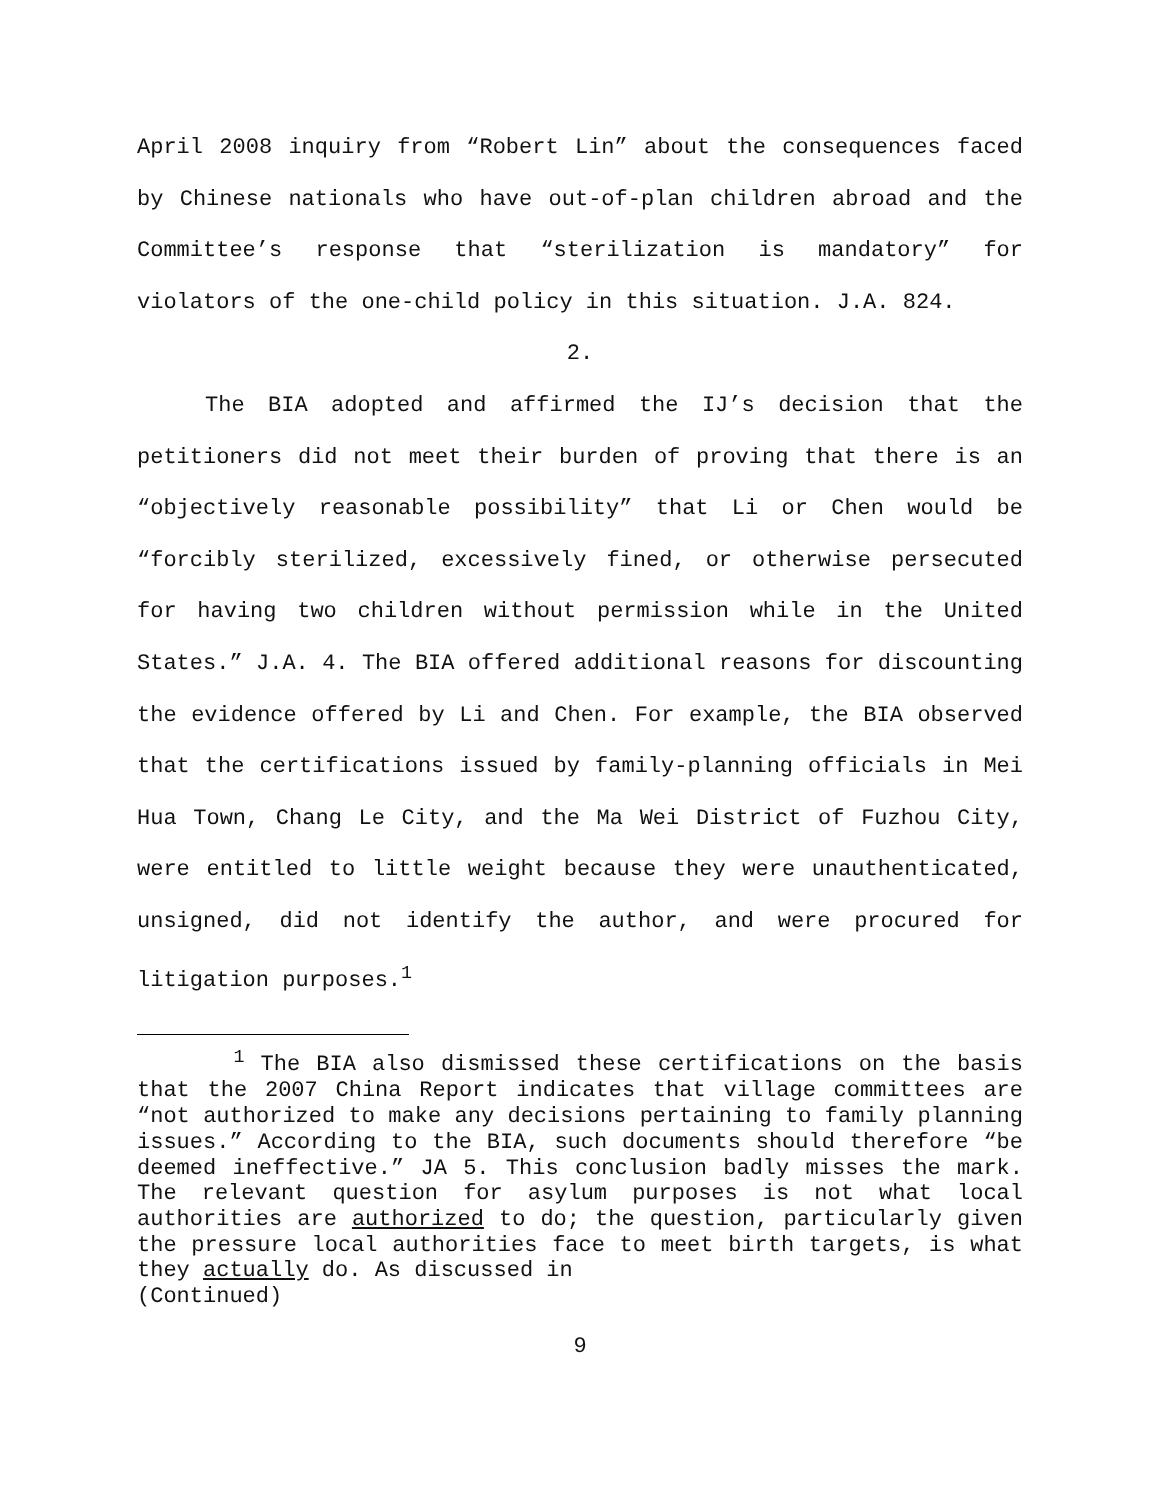April 2008 inquiry from “Robert Lin” about the consequences faced by Chinese nationals who have out-of-plan children abroad and the Committee’s response that “sterilization is mandatory” for violators of the one-child policy in this situation. J.A. 824.
2.
The BIA adopted and affirmed the IJ’s decision that the petitioners did not meet their burden of proving that there is an “objectively reasonable possibility” that Li or Chen would be “forcibly sterilized, excessively fined, or otherwise persecuted for having two children without permission while in the United States.” J.A. 4. The BIA offered additional reasons for discounting the evidence offered by Li and Chen. For example, the BIA observed that the certifications issued by family-planning officials in Mei Hua Town, Chang Le City, and the Ma Wei District of Fuzhou City, were entitled to little weight because they were unauthenticated, unsigned, did not identify the author, and were procured for litigation purposes.<sup>1</sup>
<sup>1</sup> The BIA also dismissed these certifications on the basis that the 2007 China Report indicates that village committees are “not authorized to make any decisions pertaining to family planning issues.” According to the BIA, such documents should therefore “be deemed ineffective.” JA 5. This conclusion badly misses the mark. The relevant question for asylum purposes is not what local authorities are authorized to do; the question, particularly given the pressure local authorities face to meet birth targets, is what they actually do. As discussed in
(Continued)
9